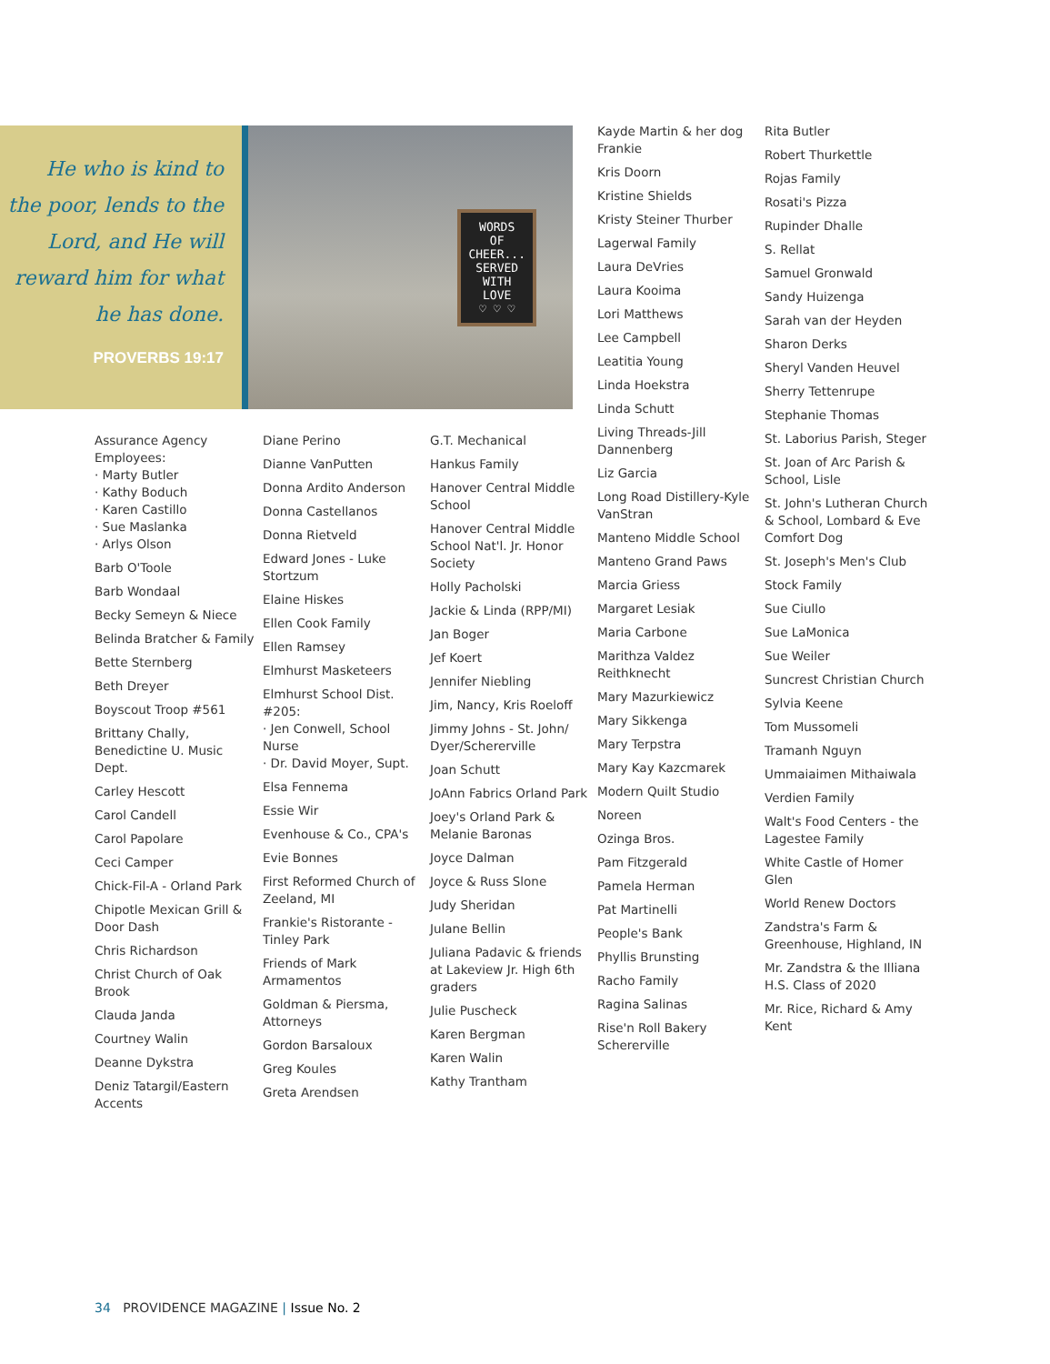He who is kind to
the poor, lends to the
Lord, and He will
reward him for what
he has done.
PROVERBS 19:17
WORDS
OF
CHEER...
SERVED
WITH
LOVE
♡ ♡ ♡
Assurance Agency Employees:
· Marty Butler
· Kathy Boduch
· Karen Castillo
· Sue Maslanka
· Arlys Olson
Barb O'Toole
Barb Wondaal
Becky Semeyn & Niece
Belinda Bratcher & Family
Bette Sternberg
Beth Dreyer
Boyscout Troop #561
Brittany Chally, Benedictine U. Music Dept.
Carley Hescott
Carol Candell
Carol Papolare
Ceci Camper
Chick-Fil-A - Orland Park
Chipotle Mexican Grill & Door Dash
Chris Richardson
Christ Church of Oak Brook
Clauda Janda
Courtney Walin
Deanne Dykstra
Deniz Tatargil/Eastern Accents
Diane Perino
Dianne VanPutten
Donna Ardito Anderson
Donna Castellanos
Donna Rietveld
Edward Jones - Luke Stortzum
Elaine Hiskes
Ellen Cook Family
Ellen Ramsey
Elmhurst Masketeers
Elmhurst School Dist. #205:
· Jen Conwell, School Nurse
· Dr. David Moyer, Supt.
Elsa Fennema
Essie Wir
Evenhouse & Co., CPA's
Evie Bonnes
First Reformed Church of Zeeland, MI
Frankie's Ristorante - Tinley Park
Friends of Mark Armamentos
Goldman & Piersma, Attorneys
Gordon Barsaloux
Greg Koules
Greta Arendsen
G.T. Mechanical
Hankus Family
Hanover Central Middle School
Hanover Central Middle School Nat'l. Jr. Honor Society
Holly Pacholski
Jackie & Linda (RPP/MI)
Jan Boger
Jef Koert
Jennifer Niebling
Jim, Nancy, Kris Roeloff
Jimmy Johns - St. John/ Dyer/Schererville
Joan Schutt
JoAnn Fabrics Orland Park
Joey's Orland Park & Melanie Baronas
Joyce Dalman
Joyce & Russ Slone
Judy Sheridan
Julane Bellin
Juliana Padavic & friends at Lakeview Jr. High 6th graders
Julie Puscheck
Karen Bergman
Karen Walin
Kathy Trantham
Kayde Martin & her dog Frankie
Kris Doorn
Kristine Shields
Kristy Steiner Thurber
Lagerwal Family
Laura DeVries
Laura Kooima
Lori Matthews
Lee Campbell
Leatitia Young
Linda Hoekstra
Linda Schutt
Living Threads-Jill Dannenberg
Liz Garcia
Long Road Distillery-Kyle VanStran
Manteno Middle School
Manteno Grand Paws
Marcia Griess
Margaret Lesiak
Maria Carbone
Marithza Valdez Reithknecht
Mary Mazurkiewicz
Mary Sikkenga
Mary Terpstra
Mary Kay Kazcmarek
Modern Quilt Studio
Noreen
Ozinga Bros.
Pam Fitzgerald
Pamela Herman
Pat Martinelli
People's Bank
Phyllis Brunsting
Racho Family
Ragina Salinas
Rise'n Roll Bakery Schererville
Rita Butler
Robert Thurkettle
Rojas Family
Rosati's Pizza
Rupinder Dhalle
S. Rellat
Samuel Gronwald
Sandy Huizenga
Sarah van der Heyden
Sharon Derks
Sheryl Vanden Heuvel
Sherry Tettenrupe
Stephanie Thomas
St. Laborius Parish, Steger
St. Joan of Arc Parish & School, Lisle
St. John's Lutheran Church & School, Lombard & Eve Comfort Dog
St. Joseph's Men's Club
Stock Family
Sue Ciullo
Sue LaMonica
Sue Weiler
Suncrest Christian Church
Sylvia Keene
Tom Mussomeli
Tramanh Nguyn
Ummaiaimen Mithaiwala
Verdien Family
Walt's Food Centers - the Lagestee Family
White Castle of Homer Glen
World Renew Doctors
Zandstra's Farm & Greenhouse, Highland, IN
Mr. Zandstra & the Illiana H.S. Class of 2020
Mr. Rice, Richard & Amy Kent
34 PROVIDENCE MAGAZINE | Issue No. 2